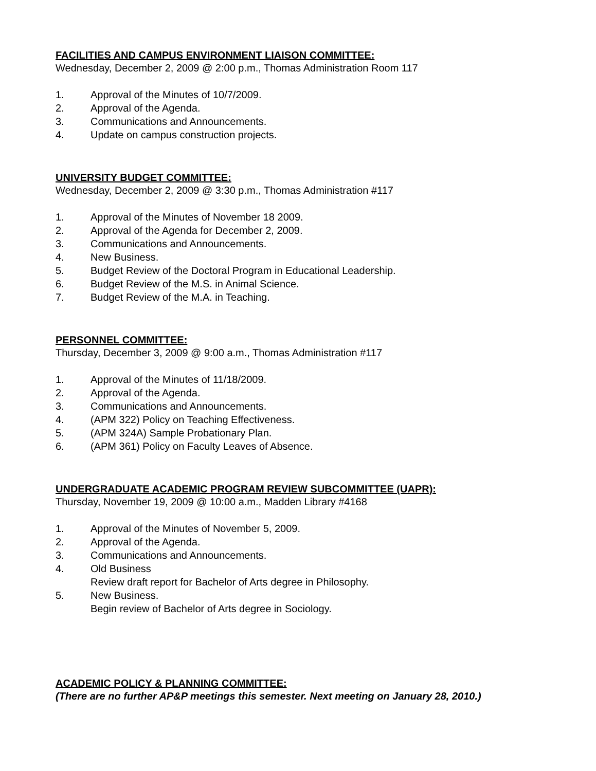FACILITIES AND CAMPUS ENVIRONMENT LIAISON COMMITTEE:
Wednesday, December 2, 2009 @ 2:00 p.m., Thomas Administration Room 117
1. Approval of the Minutes of 10/7/2009.
2. Approval of the Agenda.
3. Communications and Announcements.
4. Update on campus construction projects.
UNIVERSITY BUDGET COMMITTEE:
Wednesday, December 2, 2009 @ 3:30 p.m., Thomas Administration #117
1. Approval of the Minutes of November 18 2009.
2. Approval of the Agenda for December 2, 2009.
3. Communications and Announcements.
4. New Business.
5. Budget Review of the Doctoral Program in Educational Leadership.
6. Budget Review of the M.S. in Animal Science.
7. Budget Review of the M.A. in Teaching.
PERSONNEL COMMITTEE:
Thursday, December 3, 2009 @ 9:00 a.m., Thomas Administration #117
1. Approval of the Minutes of 11/18/2009.
2. Approval of the Agenda.
3. Communications and Announcements.
4. (APM 322) Policy on Teaching Effectiveness.
5. (APM 324A) Sample Probationary Plan.
6. (APM 361) Policy on Faculty Leaves of Absence.
UNDERGRADUATE ACADEMIC PROGRAM REVIEW SUBCOMMITTEE (UAPR):
Thursday, November 19, 2009 @ 10:00 a.m., Madden Library #4168
1. Approval of the Minutes of November 5, 2009.
2. Approval of the Agenda.
3. Communications and Announcements.
4. Old Business
Review draft report for Bachelor of Arts degree in Philosophy.
5. New Business.
Begin review of Bachelor of Arts degree in Sociology.
ACADEMIC POLICY & PLANNING COMMITTEE:
(There are no further AP&P meetings this semester. Next meeting on January 28, 2010.)